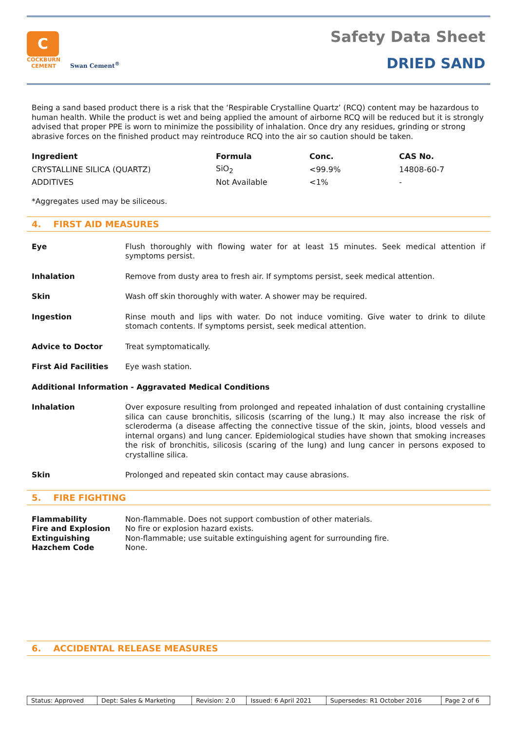C
COCKBURN
CEMENT
Swan Cement<sup>®</sup>
Safety Data Sheet
DRIED SAND
Being a sand based product there is a risk that the ‘Respirable Crystalline Quartz’ (RCQ) content may be hazardous to human health. While the product is wet and being applied the amount of airborne RCQ will be reduced but it is strongly advised that proper PPE is worn to minimize the possibility of inhalation. Once dry any residues, grinding or strong abrasive forces on the finished product may reintroduce RCQ into the air so caution should be taken.
| Ingredient | Formula | Conc. | CAS No. |
| --- | --- | --- | --- |
| CRYSTALLINE SILICA (QUARTZ) | SiO<sub>2</sub> | <99.9% | 14808-60-7 |
| ADDITIVES | Not Available | <1% | - |
*Aggregates used may be siliceous.
4. FIRST AID MEASURES
Eye
Flush thoroughly with flowing water for at least 15 minutes. Seek medical attention if symptoms persist.
Inhalation
Remove from dusty area to fresh air. If symptoms persist, seek medical attention.
Skin
Wash off skin thoroughly with water. A shower may be required.
Ingestion
Rinse mouth and lips with water. Do not induce vomiting. Give water to drink to dilute stomach contents. If symptoms persist, seek medical attention.
Advice to Doctor
Treat symptomatically.
First Aid Facilities
Eye wash station.
Additional Information - Aggravated Medical Conditions
Inhalation
Over exposure resulting from prolonged and repeated inhalation of dust containing crystalline silica can cause bronchitis, silicosis (scarring of the lung.) It may also increase the risk of scleroderma (a disease affecting the connective tissue of the skin, joints, blood vessels and internal organs) and lung cancer. Epidemiological studies have shown that smoking increases the risk of bronchitis, silicosis (scaring of the lung) and lung cancer in persons exposed to crystalline silica.
Skin
Prolonged and repeated skin contact may cause abrasions.
5. FIRE FIGHTING
Flammability
Non-flammable. Does not support combustion of other materials.
Fire and Explosion
No fire or explosion hazard exists.
Extinguishing
Non-flammable; use suitable extinguishing agent for surrounding fire.
Hazchem Code
None.
6. ACCIDENTAL RELEASE MEASURES
| Status: Approved | Dept: Sales & Marketing | Revision: 2.0 | Issued: 6 April 2021 | Supersedes: R1 October 2016 | Page 2 of 6 |